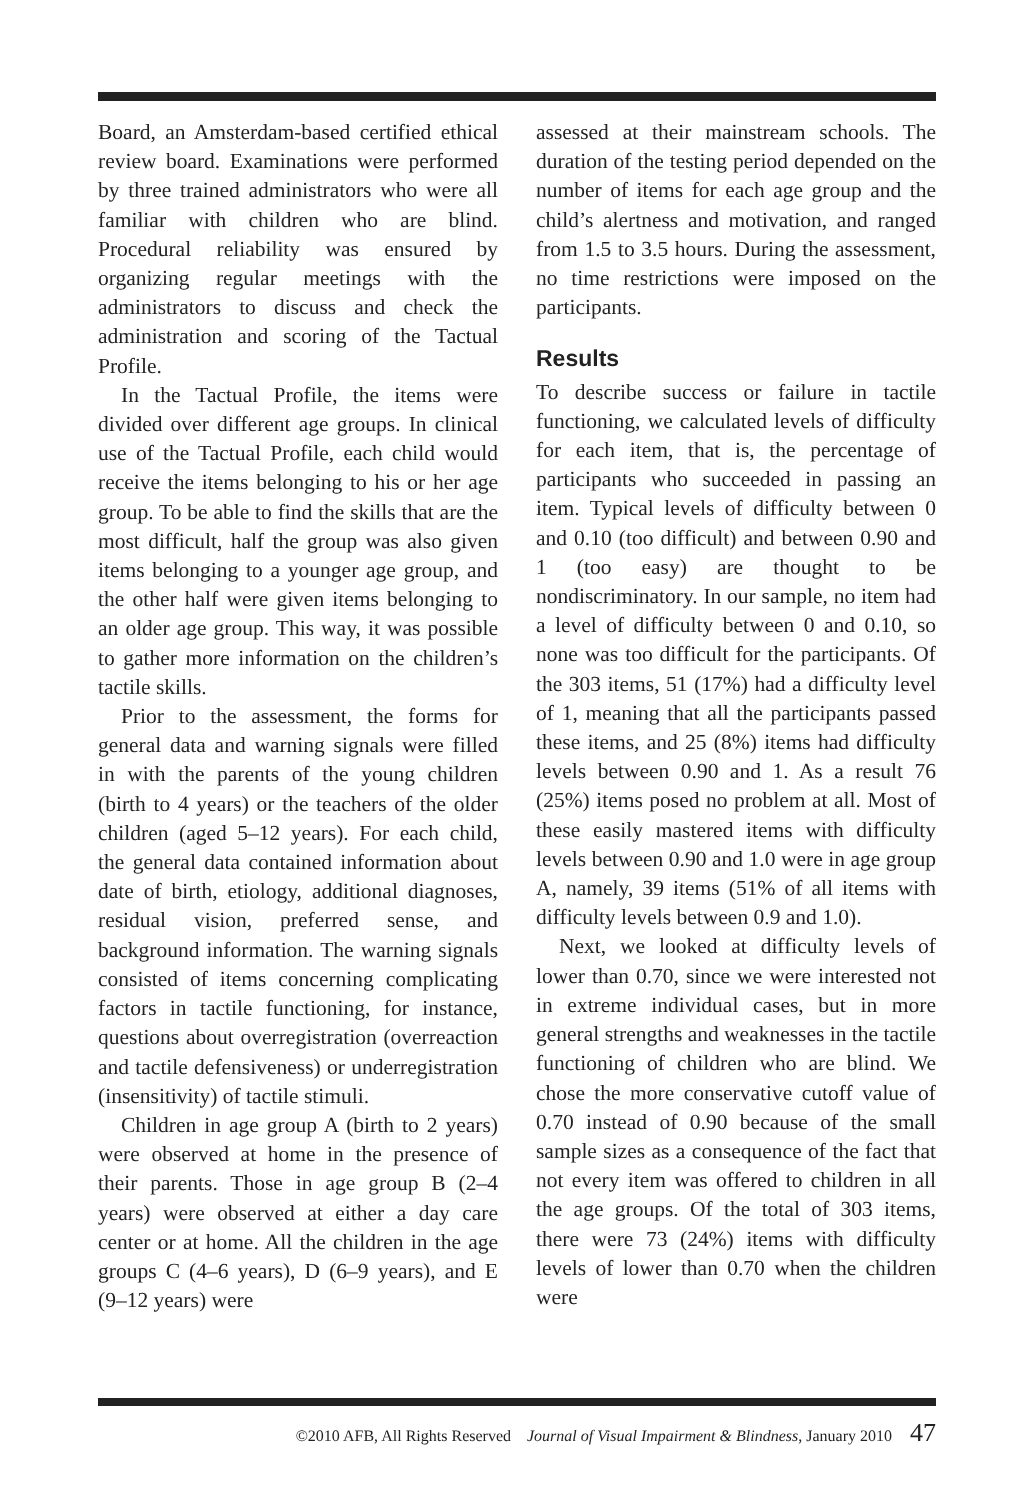Board, an Amsterdam-based certified ethical review board. Examinations were performed by three trained administrators who were all familiar with children who are blind. Procedural reliability was ensured by organizing regular meetings with the administrators to discuss and check the administration and scoring of the Tactual Profile.
In the Tactual Profile, the items were divided over different age groups. In clinical use of the Tactual Profile, each child would receive the items belonging to his or her age group. To be able to find the skills that are the most difficult, half the group was also given items belonging to a younger age group, and the other half were given items belonging to an older age group. This way, it was possible to gather more information on the children’s tactile skills.
Prior to the assessment, the forms for general data and warning signals were filled in with the parents of the young children (birth to 4 years) or the teachers of the older children (aged 5–12 years). For each child, the general data contained information about date of birth, etiology, additional diagnoses, residual vision, preferred sense, and background information. The warning signals consisted of items concerning complicating factors in tactile functioning, for instance, questions about overregistration (overreaction and tactile defensiveness) or underregistration (insensitivity) of tactile stimuli.
Children in age group A (birth to 2 years) were observed at home in the presence of their parents. Those in age group B (2–4 years) were observed at either a day care center or at home. All the children in the age groups C (4–6 years), D (6–9 years), and E (9–12 years) were
assessed at their mainstream schools. The duration of the testing period depended on the number of items for each age group and the child’s alertness and motivation, and ranged from 1.5 to 3.5 hours. During the assessment, no time restrictions were imposed on the participants.
Results
To describe success or failure in tactile functioning, we calculated levels of difficulty for each item, that is, the percentage of participants who succeeded in passing an item. Typical levels of difficulty between 0 and 0.10 (too difficult) and between 0.90 and 1 (too easy) are thought to be nondiscriminatory. In our sample, no item had a level of difficulty between 0 and 0.10, so none was too difficult for the participants. Of the 303 items, 51 (17%) had a difficulty level of 1, meaning that all the participants passed these items, and 25 (8%) items had difficulty levels between 0.90 and 1. As a result 76 (25%) items posed no problem at all. Most of these easily mastered items with difficulty levels between 0.90 and 1.0 were in age group A, namely, 39 items (51% of all items with difficulty levels between 0.9 and 1.0).
Next, we looked at difficulty levels of lower than 0.70, since we were interested not in extreme individual cases, but in more general strengths and weaknesses in the tactile functioning of children who are blind. We chose the more conservative cutoff value of 0.70 instead of 0.90 because of the small sample sizes as a consequence of the fact that not every item was offered to children in all the age groups. Of the total of 303 items, there were 73 (24%) items with difficulty levels of lower than 0.70 when the children were
©2010 AFB, All Rights Reserved Journal of Visual Impairment & Blindness, January 2010 47